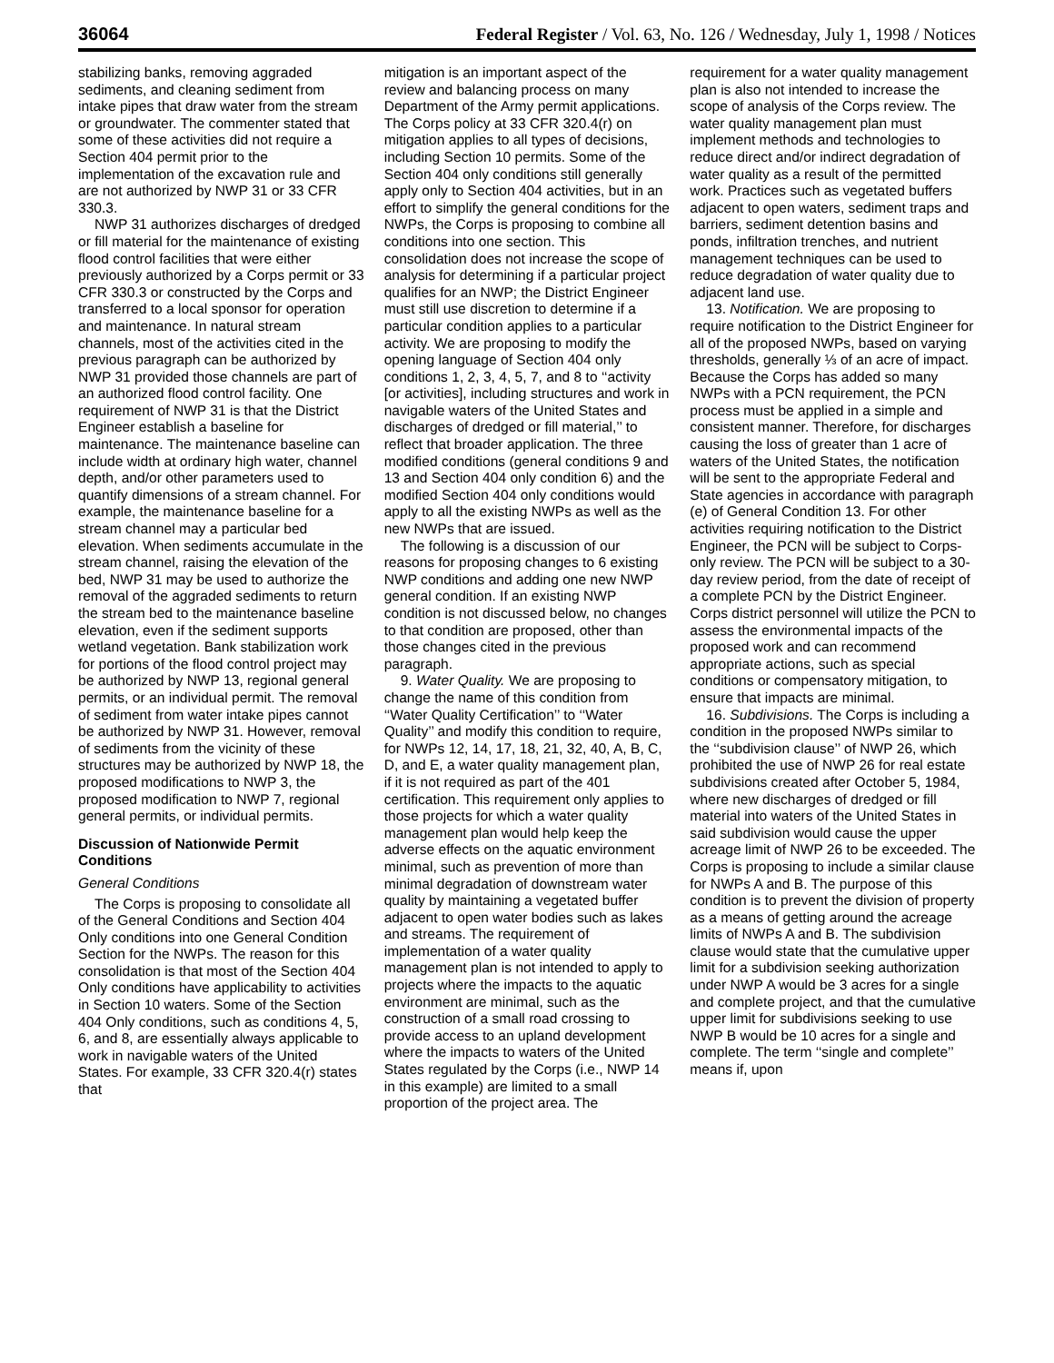36064 Federal Register / Vol. 63, No. 126 / Wednesday, July 1, 1998 / Notices
stabilizing banks, removing aggraded sediments, and cleaning sediment from intake pipes that draw water from the stream or groundwater. The commenter stated that some of these activities did not require a Section 404 permit prior to the implementation of the excavation rule and are not authorized by NWP 31 or 33 CFR 330.3.
NWP 31 authorizes discharges of dredged or fill material for the maintenance of existing flood control facilities that were either previously authorized by a Corps permit or 33 CFR 330.3 or constructed by the Corps and transferred to a local sponsor for operation and maintenance. In natural stream channels, most of the activities cited in the previous paragraph can be authorized by NWP 31 provided those channels are part of an authorized flood control facility. One requirement of NWP 31 is that the District Engineer establish a baseline for maintenance. The maintenance baseline can include width at ordinary high water, channel depth, and/or other parameters used to quantify dimensions of a stream channel. For example, the maintenance baseline for a stream channel may a particular bed elevation. When sediments accumulate in the stream channel, raising the elevation of the bed, NWP 31 may be used to authorize the removal of the aggraded sediments to return the stream bed to the maintenance baseline elevation, even if the sediment supports wetland vegetation. Bank stabilization work for portions of the flood control project may be authorized by NWP 13, regional general permits, or an individual permit. The removal of sediment from water intake pipes cannot be authorized by NWP 31. However, removal of sediments from the vicinity of these structures may be authorized by NWP 18, the proposed modifications to NWP 3, the proposed modification to NWP 7, regional general permits, or individual permits.
Discussion of Nationwide Permit Conditions
General Conditions
The Corps is proposing to consolidate all of the General Conditions and Section 404 Only conditions into one General Condition Section for the NWPs. The reason for this consolidation is that most of the Section 404 Only conditions have applicability to activities in Section 10 waters. Some of the Section 404 Only conditions, such as conditions 4, 5, 6, and 8, are essentially always applicable to work in navigable waters of the United States. For example, 33 CFR 320.4(r) states that
mitigation is an important aspect of the review and balancing process on many Department of the Army permit applications. The Corps policy at 33 CFR 320.4(r) on mitigation applies to all types of decisions, including Section 10 permits. Some of the Section 404 only conditions still generally apply only to Section 404 activities, but in an effort to simplify the general conditions for the NWPs, the Corps is proposing to combine all conditions into one section. This consolidation does not increase the scope of analysis for determining if a particular project qualifies for an NWP; the District Engineer must still use discretion to determine if a particular condition applies to a particular activity. We are proposing to modify the opening language of Section 404 only conditions 1, 2, 3, 4, 5, 7, and 8 to ‘‘activity [or activities], including structures and work in navigable waters of the United States and discharges of dredged or fill material,’’ to reflect that broader application. The three modified conditions (general conditions 9 and 13 and Section 404 only condition 6) and the modified Section 404 only conditions would apply to all the existing NWPs as well as the new NWPs that are issued.
The following is a discussion of our reasons for proposing changes to 6 existing NWP conditions and adding one new NWP general condition. If an existing NWP condition is not discussed below, no changes to that condition are proposed, other than those changes cited in the previous paragraph.
9. Water Quality. We are proposing to change the name of this condition from ‘‘Water Quality Certification’’ to ‘‘Water Quality’’ and modify this condition to require, for NWPs 12, 14, 17, 18, 21, 32, 40, A, B, C, D, and E, a water quality management plan, if it is not required as part of the 401 certification. This requirement only applies to those projects for which a water quality management plan would help keep the adverse effects on the aquatic environment minimal, such as prevention of more than minimal degradation of downstream water quality by maintaining a vegetated buffer adjacent to open water bodies such as lakes and streams. The requirement of implementation of a water quality management plan is not intended to apply to projects where the impacts to the aquatic environment are minimal, such as the construction of a small road crossing to provide access to an upland development where the impacts to waters of the United States regulated by the Corps (i.e., NWP 14 in this example) are limited to a small proportion of the project area. The
requirement for a water quality management plan is also not intended to increase the scope of analysis of the Corps review. The water quality management plan must implement methods and technologies to reduce direct and/or indirect degradation of water quality as a result of the permitted work. Practices such as vegetated buffers adjacent to open waters, sediment traps and barriers, sediment detention basins and ponds, infiltration trenches, and nutrient management techniques can be used to reduce degradation of water quality due to adjacent land use.
13. Notification. We are proposing to require notification to the District Engineer for all of the proposed NWPs, based on varying thresholds, generally ⅓ of an acre of impact. Because the Corps has added so many NWPs with a PCN requirement, the PCN process must be applied in a simple and consistent manner. Therefore, for discharges causing the loss of greater than 1 acre of waters of the United States, the notification will be sent to the appropriate Federal and State agencies in accordance with paragraph (e) of General Condition 13. For other activities requiring notification to the District Engineer, the PCN will be subject to Corps-only review. The PCN will be subject to a 30-day review period, from the date of receipt of a complete PCN by the District Engineer. Corps district personnel will utilize the PCN to assess the environmental impacts of the proposed work and can recommend appropriate actions, such as special conditions or compensatory mitigation, to ensure that impacts are minimal.
16. Subdivisions. The Corps is including a condition in the proposed NWPs similar to the ‘‘subdivision clause’’ of NWP 26, which prohibited the use of NWP 26 for real estate subdivisions created after October 5, 1984, where new discharges of dredged or fill material into waters of the United States in said subdivision would cause the upper acreage limit of NWP 26 to be exceeded. The Corps is proposing to include a similar clause for NWPs A and B. The purpose of this condition is to prevent the division of property as a means of getting around the acreage limits of NWPs A and B. The subdivision clause would state that the cumulative upper limit for a subdivision seeking authorization under NWP A would be 3 acres for a single and complete project, and that the cumulative upper limit for subdivisions seeking to use NWP B would be 10 acres for a single and complete. The term ‘‘single and complete’’ means if, upon